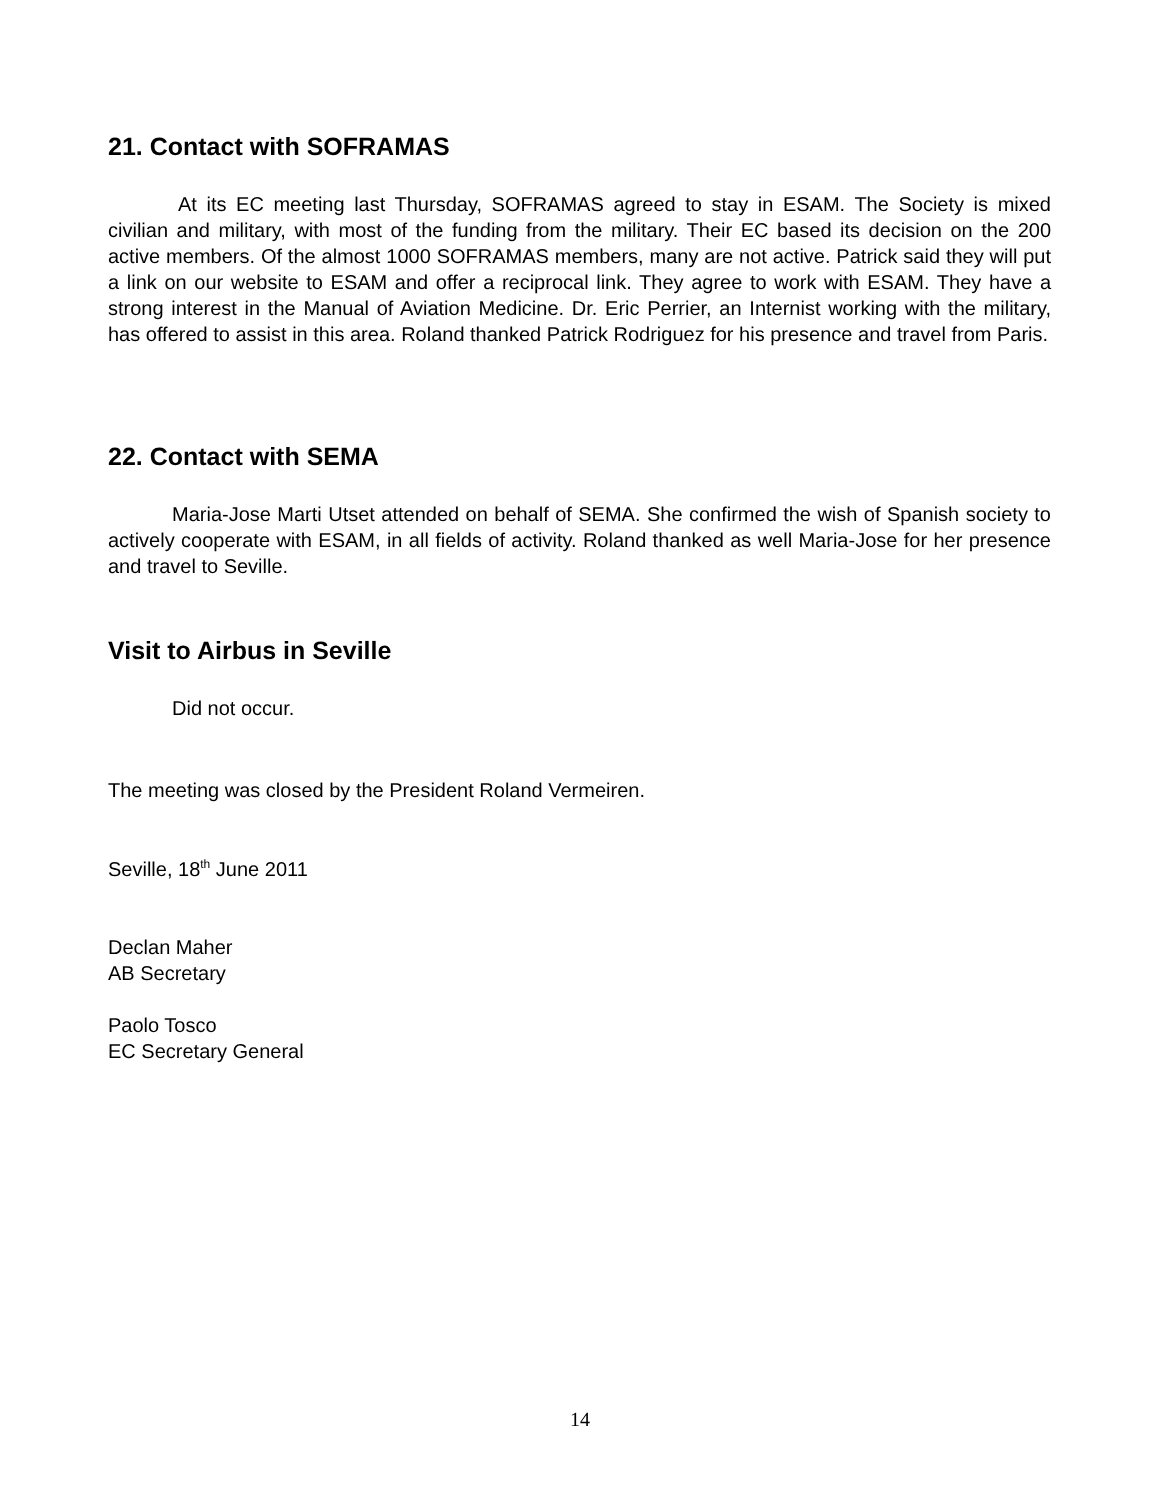21. Contact with SOFRAMAS
At its EC meeting last Thursday, SOFRAMAS agreed to stay in ESAM. The Society is mixed civilian and military, with most of the funding from the military. Their EC based its decision on the 200 active members. Of the almost 1000 SOFRAMAS members, many are not active. Patrick said they will put a link on our website to ESAM and offer a reciprocal link. They agree to work with ESAM. They have a strong interest in the Manual of Aviation Medicine. Dr. Eric Perrier, an Internist working with the military, has offered to assist in this area. Roland thanked Patrick Rodriguez for his presence and travel from Paris.
22. Contact with SEMA
Maria-Jose Marti Utset attended on behalf of SEMA. She confirmed the wish of Spanish society to actively cooperate with ESAM, in all fields of activity. Roland thanked as well Maria-Jose for her presence and travel to Seville.
Visit to Airbus in Seville
Did not occur.
The meeting was closed by the President Roland Vermeiren.
Seville, 18<sup>th</sup> June 2011
Declan Maher
AB Secretary
Paolo Tosco
EC Secretary General
14